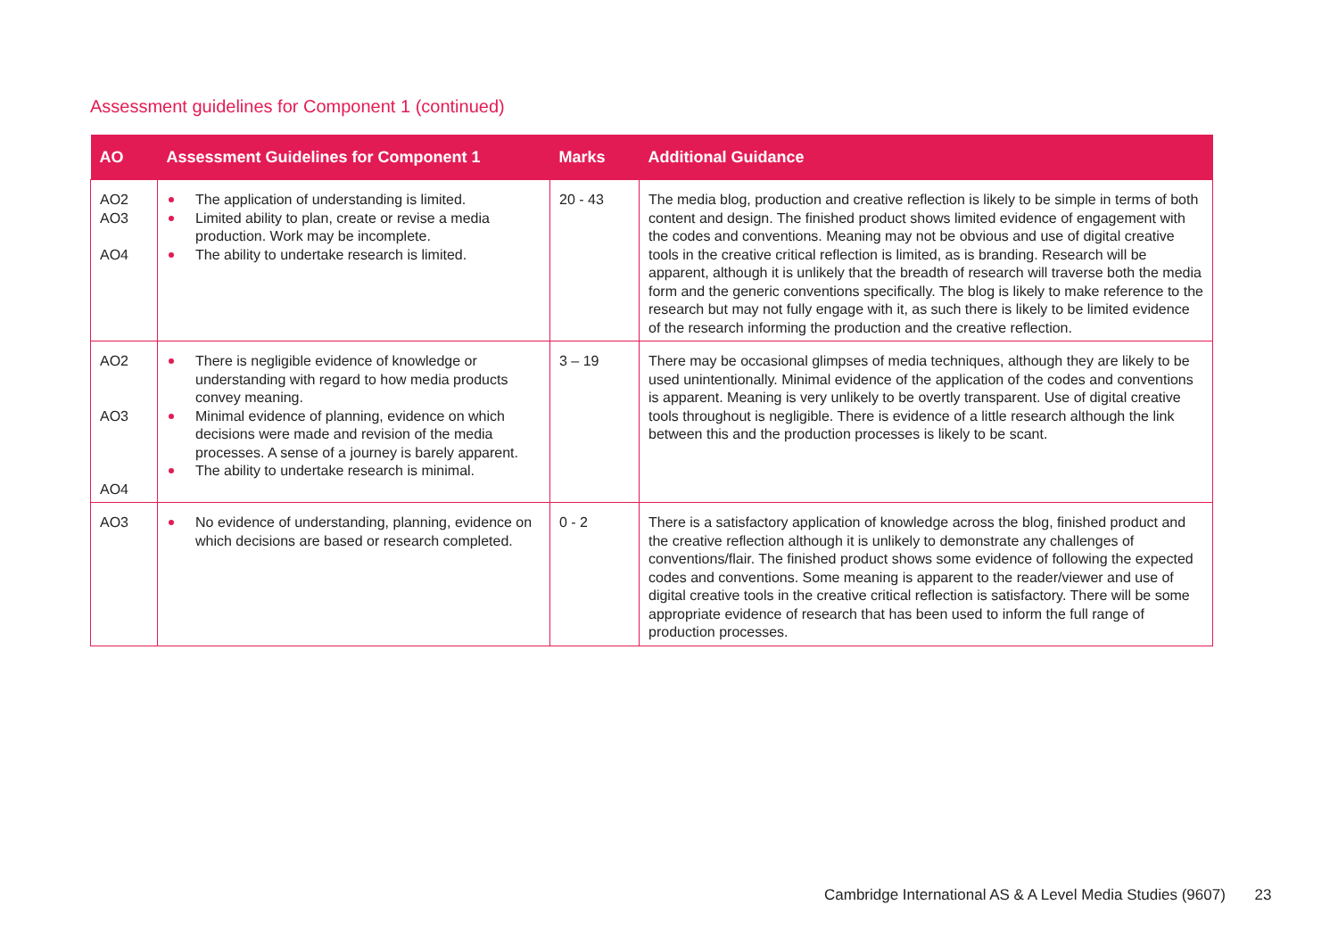Assessment guidelines for Component 1 (continued)
| AO | Assessment Guidelines for Component 1 | Marks | Additional Guidance |
| --- | --- | --- | --- |
| AO2 AO3 AO4 | The application of understanding is limited. Limited ability to plan, create or revise a media production. Work may be incomplete. The ability to undertake research is limited. | 20 - 43 | The media blog, production and creative reflection is likely to be simple in terms of both content and design. The finished product shows limited evidence of engagement with the codes and conventions. Meaning may not be obvious and use of digital creative tools in the creative critical reflection is limited, as is branding. Research will be apparent, although it is unlikely that the breadth of research will traverse both the media form and the generic conventions specifically. The blog is likely to make reference to the research but may not fully engage with it, as such there is likely to be limited evidence of the research informing the production and the creative reflection. |
| AO2 AO3 AO4 | There is negligible evidence of knowledge or understanding with regard to how media products convey meaning. Minimal evidence of planning, evidence on which decisions were made and revision of the media processes. A sense of a journey is barely apparent. The ability to undertake research is minimal. | 3 – 19 | There may be occasional glimpses of media techniques, although they are likely to be used unintentionally. Minimal evidence of the application of the codes and conventions is apparent. Meaning is very unlikely to be overtly transparent. Use of digital creative tools throughout is negligible. There is evidence of a little research although the link between this and the production processes is likely to be scant. |
| AO3 | No evidence of understanding, planning, evidence on which decisions are based or research completed. | 0 - 2 | There is a satisfactory application of knowledge across the blog, finished product and the creative reflection although it is unlikely to demonstrate any challenges of conventions/flair. The finished product shows some evidence of following the expected codes and conventions. Some meaning is apparent to the reader/viewer and use of digital creative tools in the creative critical reflection is satisfactory. There will be some appropriate evidence of research that has been used to inform the full range of production processes. |
Cambridge International AS & A Level Media Studies (9607) 23